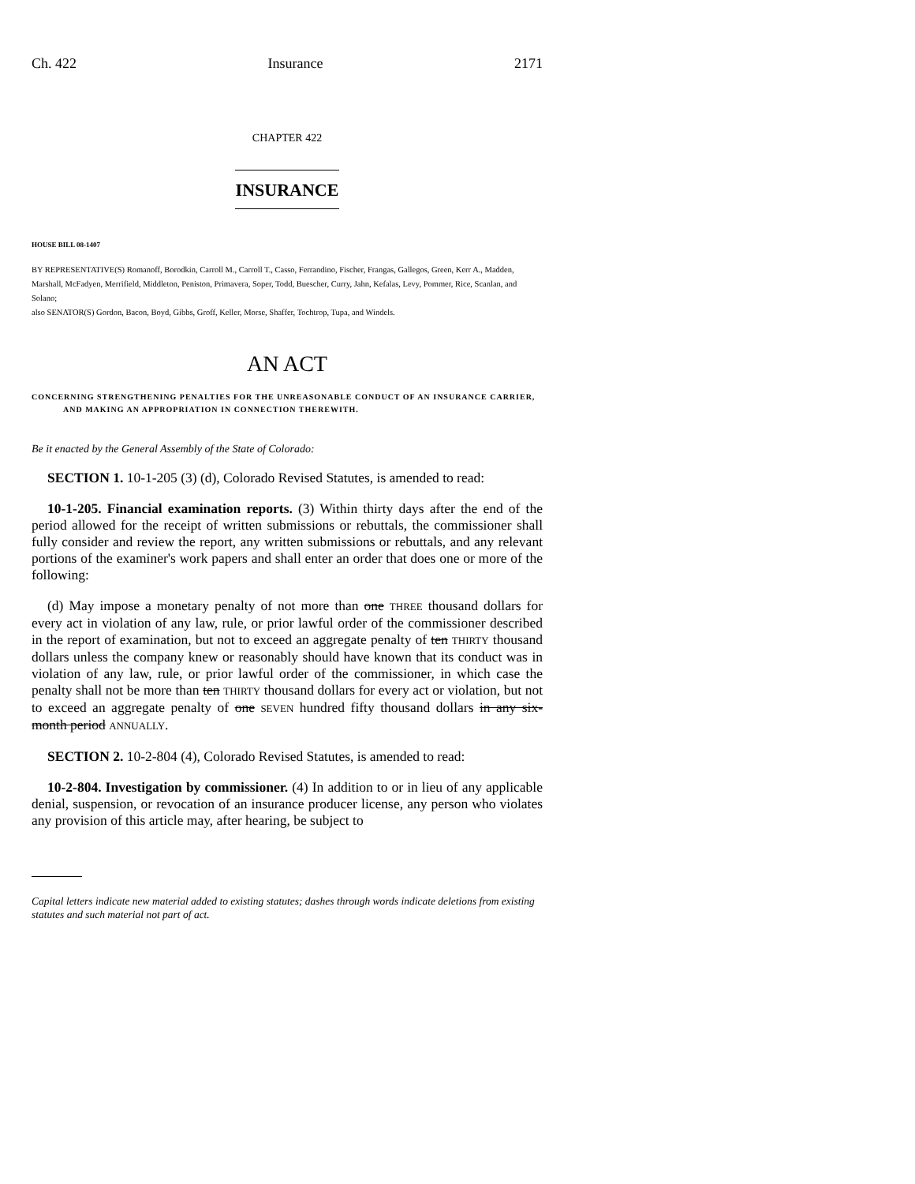Ch. 422 Insurance 2171
CHAPTER 422
INSURANCE
HOUSE BILL 08-1407
BY REPRESENTATIVE(S) Romanoff, Borodkin, Carroll M., Carroll T., Casso, Ferrandino, Fischer, Frangas, Gallegos, Green, Kerr A., Madden, Marshall, McFadyen, Merrifield, Middleton, Peniston, Primavera, Soper, Todd, Buescher, Curry, Jahn, Kefalas, Levy, Pommer, Rice, Scanlan, and Solano;
also SENATOR(S) Gordon, Bacon, Boyd, Gibbs, Groff, Keller, Morse, Shaffer, Tochtrop, Tupa, and Windels.
AN ACT
CONCERNING STRENGTHENING PENALTIES FOR THE UNREASONABLE CONDUCT OF AN INSURANCE CARRIER, AND MAKING AN APPROPRIATION IN CONNECTION THEREWITH.
Be it enacted by the General Assembly of the State of Colorado:
SECTION 1. 10-1-205 (3) (d), Colorado Revised Statutes, is amended to read:
10-1-205. Financial examination reports. (3) Within thirty days after the end of the period allowed for the receipt of written submissions or rebuttals, the commissioner shall fully consider and review the report, any written submissions or rebuttals, and any relevant portions of the examiner's work papers and shall enter an order that does one or more of the following:
(d) May impose a monetary penalty of not more than one THREE thousand dollars for every act in violation of any law, rule, or prior lawful order of the commissioner described in the report of examination, but not to exceed an aggregate penalty of ten THIRTY thousand dollars unless the company knew or reasonably should have known that its conduct was in violation of any law, rule, or prior lawful order of the commissioner, in which case the penalty shall not be more than ten THIRTY thousand dollars for every act or violation, but not to exceed an aggregate penalty of one SEVEN hundred fifty thousand dollars in any six-month period ANNUALLY.
SECTION 2. 10-2-804 (4), Colorado Revised Statutes, is amended to read:
10-2-804. Investigation by commissioner. (4) In addition to or in lieu of any applicable denial, suspension, or revocation of an insurance producer license, any person who violates any provision of this article may, after hearing, be subject to
Capital letters indicate new material added to existing statutes; dashes through words indicate deletions from existing statutes and such material not part of act.